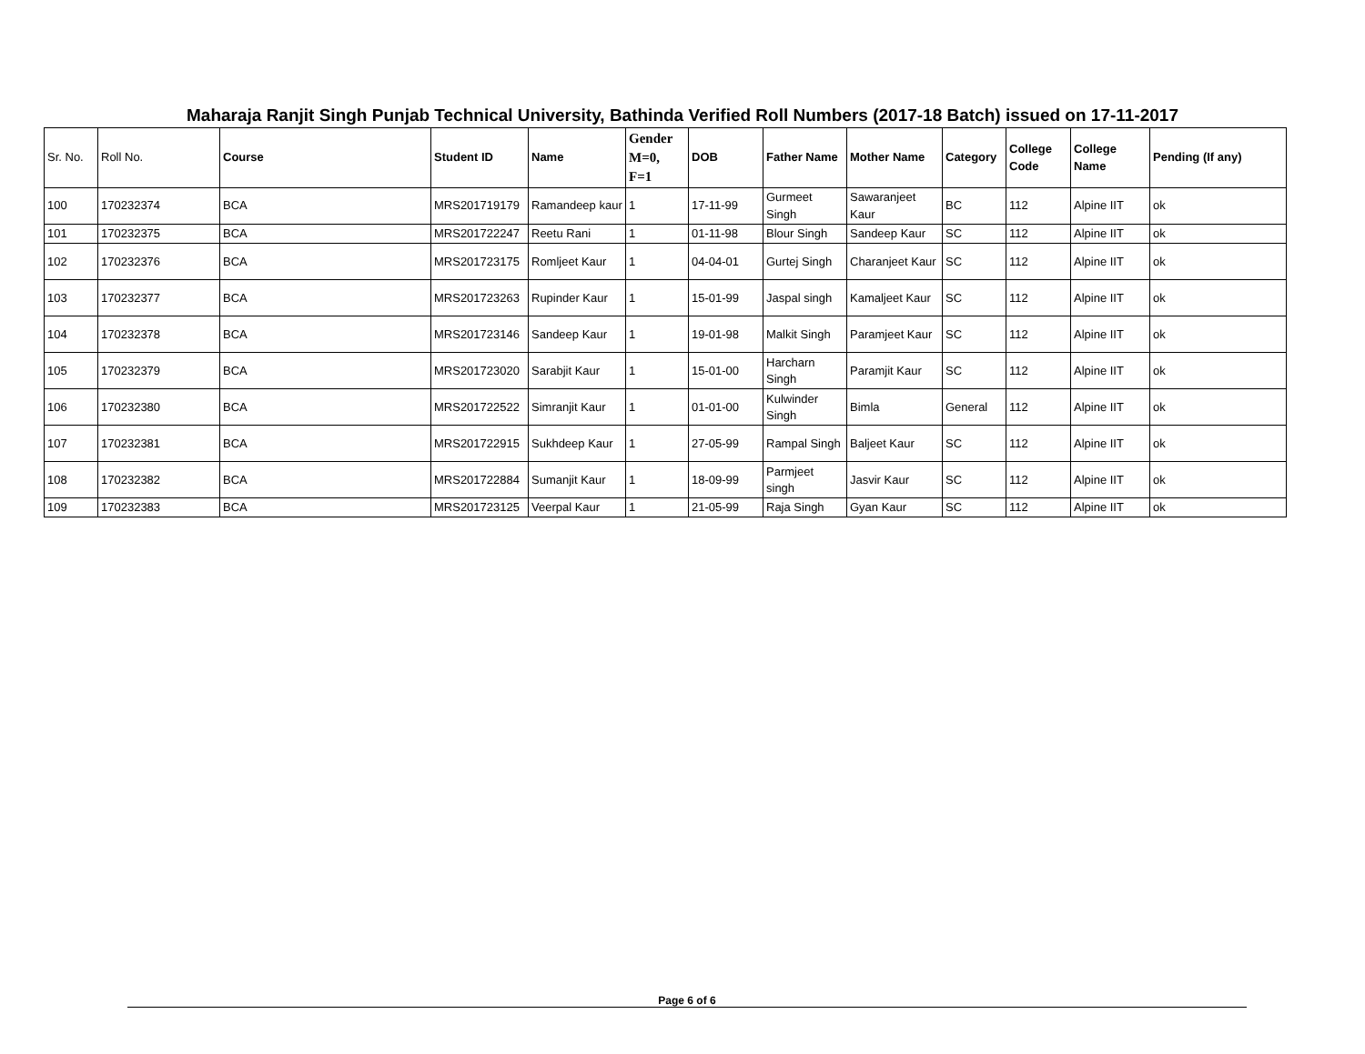Maharaja Ranjit Singh Punjab Technical University, Bathinda Verified Roll Numbers (2017-18 Batch) issued on 17-11-2017
| Sr. No. | Roll No. | Course | Student ID | Name | Gender M=0, F=1 | DOB | Father Name | Mother Name | Category | College Code | College Name | Pending (If any) |
| --- | --- | --- | --- | --- | --- | --- | --- | --- | --- | --- | --- | --- |
| 100 | 170232374 | BCA | MRS201719179 | Ramandeep kaur | 1 | 17-11-99 | Gurmeet Singh | Sawaranjeet Kaur | BC | 112 | Alpine IIT | ok |
| 101 | 170232375 | BCA | MRS201722247 | Reetu Rani | 1 | 01-11-98 | Blour Singh | Sandeep Kaur | SC | 112 | Alpine IIT | ok |
| 102 | 170232376 | BCA | MRS201723175 | Romljeet Kaur | 1 | 04-04-01 | Gurtej Singh | Charanjeet Kaur | SC | 112 | Alpine IIT | ok |
| 103 | 170232377 | BCA | MRS201723263 | Rupinder Kaur | 1 | 15-01-99 | Jaspal singh | Kamaljeet Kaur | SC | 112 | Alpine IIT | ok |
| 104 | 170232378 | BCA | MRS201723146 | Sandeep Kaur | 1 | 19-01-98 | Malkit Singh | Paramjeet Kaur | SC | 112 | Alpine IIT | ok |
| 105 | 170232379 | BCA | MRS201723020 | Sarabjit Kaur | 1 | 15-01-00 | Harcharn Singh | Paramjit Kaur | SC | 112 | Alpine IIT | ok |
| 106 | 170232380 | BCA | MRS201722522 | Simranjit Kaur | 1 | 01-01-00 | Kulwinder Singh | Bimla | General | 112 | Alpine IIT | ok |
| 107 | 170232381 | BCA | MRS201722915 | Sukhdeep Kaur | 1 | 27-05-99 | Rampal Singh | Baljeet Kaur | SC | 112 | Alpine IIT | ok |
| 108 | 170232382 | BCA | MRS201722884 | Sumanjit Kaur | 1 | 18-09-99 | Parmjeet singh | Jasvir Kaur | SC | 112 | Alpine IIT | ok |
| 109 | 170232383 | BCA | MRS201723125 | Veerpal Kaur | 1 | 21-05-99 | Raja Singh | Gyan Kaur | SC | 112 | Alpine IIT | ok |
Page 6 of 6